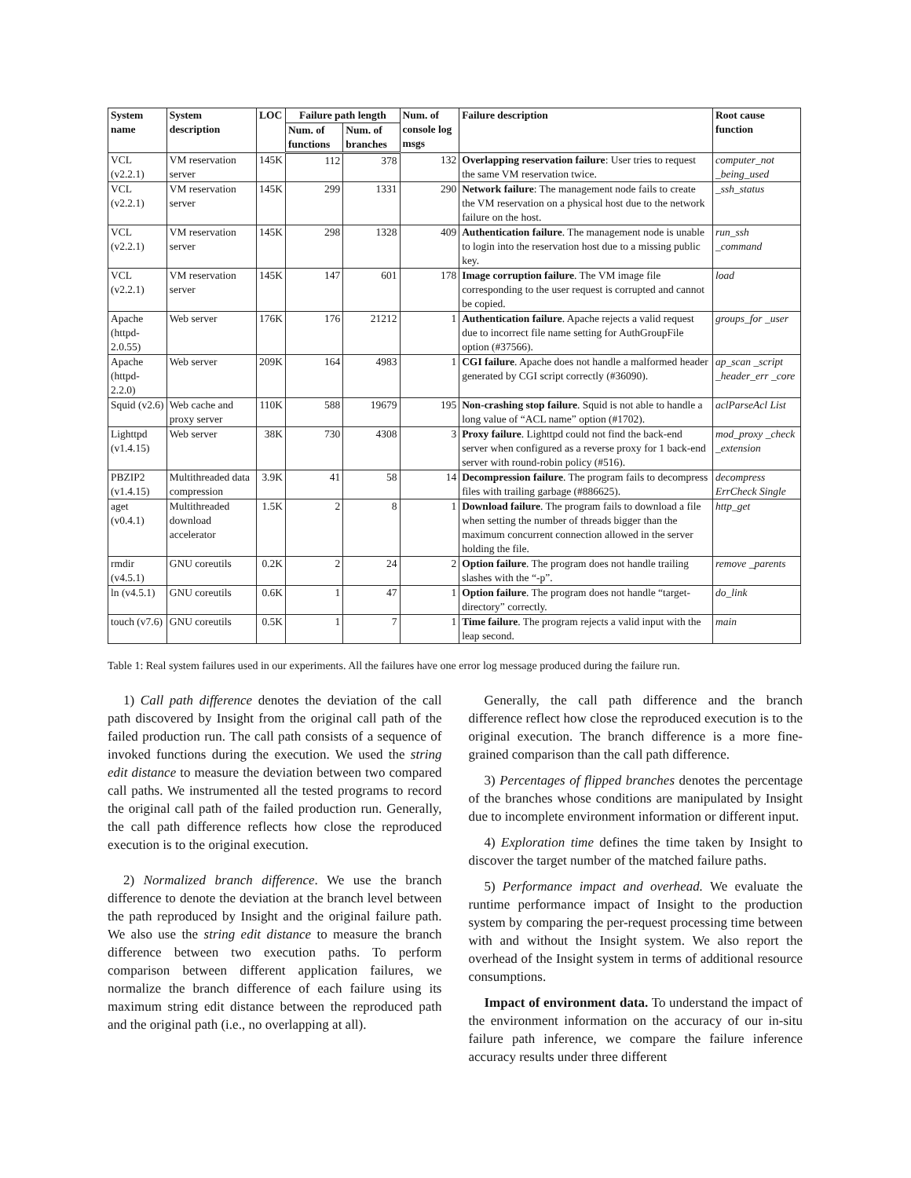| System name | System description | LOC | Failure path length | | Num. of console log msgs | Failure description | Root cause function |
| --- | --- | --- | --- | --- | --- | --- | --- |
| | | | Num. of functions | Num. of branches | | | |
| VCL (v2.2.1) | VM reservation server | 145K | 112 | 378 | 132 | Overlapping reservation failure : User tries to request the same VM reservation twice. | computer_not _being_used |
| VCL (v2.2.1) | VM reservation server | 145K | 299 | 1331 | 290 | Network failure : The management node fails to create the VM reservation on a physical host due to the network failure on the host. | _ssh_status |
| VCL (v2.2.1) | VM reservation server | 145K | 298 | 1328 | 409 | Authentication failure . The management node is unable to login into the reservation host due to a missing public key. | run_ssh _command |
| VCL (v2.2.1) | VM reservation server | 145K | 147 | 601 | 178 | Image corruption failure . The VM image file corresponding to the user request is corrupted and cannot be copied. | load |
| Apache (httpd-2.0.55) | Web server | 176K | 176 | 21212 | 1 | Authentication failure . Apache rejects a valid request due to incorrect file name setting for AuthGroupFile option (#37566). | groups_for _user |
| Apache (httpd-2.2.0) | Web server | 209K | 164 | 4983 | 1 | CGI failure . Apache does not handle a malformed header generated by CGI script correctly (#36090). | ap_scan _script _header_err _core |
| Squid (v2.6) | Web cache and proxy server | 110K | 588 | 19679 | 195 | Non-crashing stop failure . Squid is not able to handle a long value of “ACL name” option (#1702). | aclParseAcl List |
| Lighttpd (v1.4.15) | Web server | 38K | 730 | 4308 | 3 | Proxy failure . Lighttpd could not find the back-end server when configured as a reverse proxy for 1 back-end server with round-robin policy (#516). | mod_proxy _check _extension |
| PBZIP2 (v1.4.15) | Multithreaded data compression | 3.9K | 41 | 58 | 14 | Decompression failure . The program fails to decompress files with trailing garbage (#886625). | decompress ErrCheck Single |
| aget (v0.4.1) | Multithreaded download accelerator | 1.5K | 2 | 8 | 1 | Download failure . The program fails to download a file when setting the number of threads bigger than the maximum concurrent connection allowed in the server holding the file. | http_get |
| rmdir (v4.5.1) | GNU coreutils | 0.2K | 2 | 24 | 2 | Option failure . The program does not handle trailing slashes with the “-p”. | remove _parents |
| ln (v4.5.1) | GNU coreutils | 0.6K | 1 | 47 | 1 | Option failure . The program does not handle “target-directory” correctly. | do_link |
| touch (v7.6) | GNU coreutils | 0.5K | 1 | 7 | 1 | Time failure . The program rejects a valid input with the leap second. | main |
Table 1: Real system failures used in our experiments. All the failures have one error log message produced during the failure run.
1) Call path difference denotes the deviation of the call path discovered by Insight from the original call path of the failed production run. The call path consists of a sequence of invoked functions during the execution. We used the string edit distance to measure the deviation between two compared call paths. We instrumented all the tested programs to record the original call path of the failed production run. Generally, the call path difference reflects how close the reproduced execution is to the original execution.
2) Normalized branch difference. We use the branch difference to denote the deviation at the branch level between the path reproduced by Insight and the original failure path. We also use the string edit distance to measure the branch difference between two execution paths. To perform comparison between different application failures, we normalize the branch difference of each failure using its maximum string edit distance between the reproduced path and the original path (i.e., no overlapping at all).
Generally, the call path difference and the branch difference reflect how close the reproduced execution is to the original execution. The branch difference is a more fine-grained comparison than the call path difference.
3) Percentages of flipped branches denotes the percentage of the branches whose conditions are manipulated by Insight due to incomplete environment information or different input.
4) Exploration time defines the time taken by Insight to discover the target number of the matched failure paths.
5) Performance impact and overhead. We evaluate the runtime performance impact of Insight to the production system by comparing the per-request processing time between with and without the Insight system. We also report the overhead of the Insight system in terms of additional resource consumptions.
Impact of environment data. To understand the impact of the environment information on the accuracy of our in-situ failure path inference, we compare the failure inference accuracy results under three different